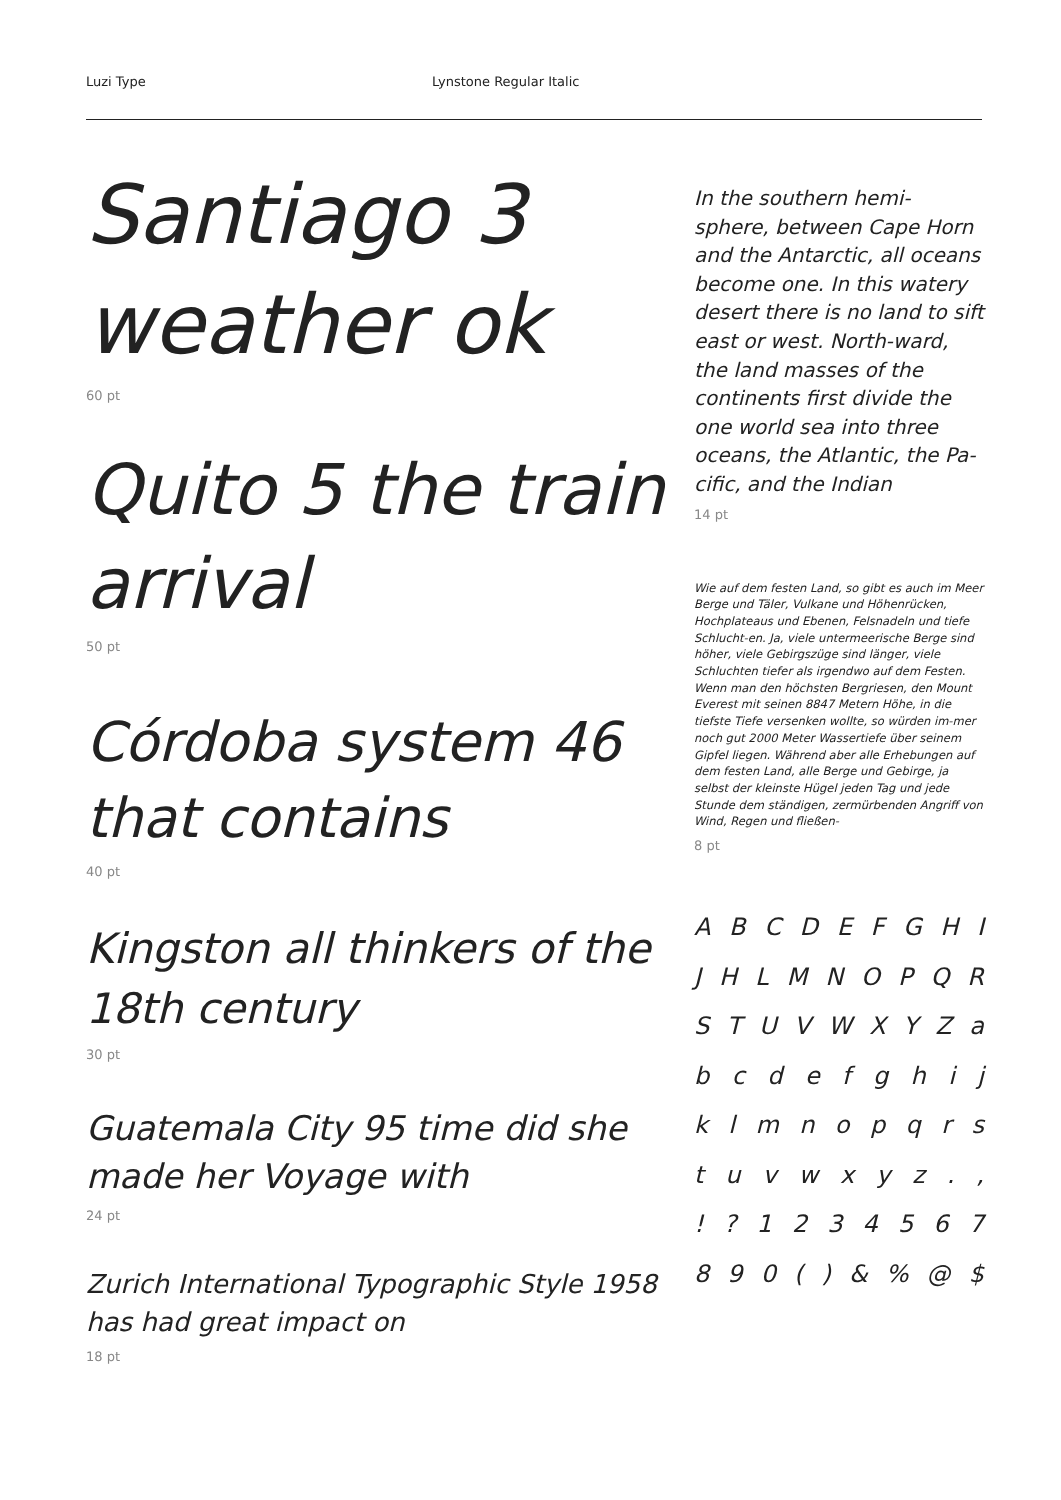Luzi Type Lynstone Regular Italic
Santiago 3 weather ok
60 pt
Quito 5 the train arrival
50 pt
Córdoba system 46 that contains
40 pt
Kingston all thinkers of the 18th century
30 pt
Guatemala City 95 time did she made her Voyage with
24 pt
Zurich International Typographic Style 1958 has had great impact on
18 pt
In the southern hemi-sphere, between Cape Horn and the Antarctic, all oceans become one. In this watery desert there is no land to sift east or west. North-ward, the land masses of the continents first divide the one world sea into three oceans, the Atlantic, the Pa-cific, and the Indian
14 pt
Wie auf dem festen Land, so gibt es auch im Meer Berge und Täler, Vulkane und Höhenrücken, Hochplateaus und Ebenen, Felsnadeln und tiefe Schlucht-en. Ja, viele untermeerische Berge sind höher, viele Gebirgszüge sind länger, viele Schluchten tiefer als irgendwo auf dem Festen. Wenn man den höchsten Bergriesen, den Mount Everest mit seinen 8847 Metern Höhe, in die tiefste Tiefe versenken wollte, so würden im-mer noch gut 2000 Meter Wassertiefe über seinem Gipfel liegen. Während aber alle Erhebungen auf dem festen Land, alle Berge und Gebirge, ja selbst der kleinste Hügel jeden Tag und jede Stunde dem ständigen, zermürbenden Angriff von Wind, Regen und fließen-
8 pt
A B C D E F G H I
J H L M N O P Q R
S T U V W X Y Z a
b c d e f g h i j
k l m n o p q r s
t u v w x y z . ,
! ? 1 2 3 4 5 6 7
8 9 0 ( ) & % @ $